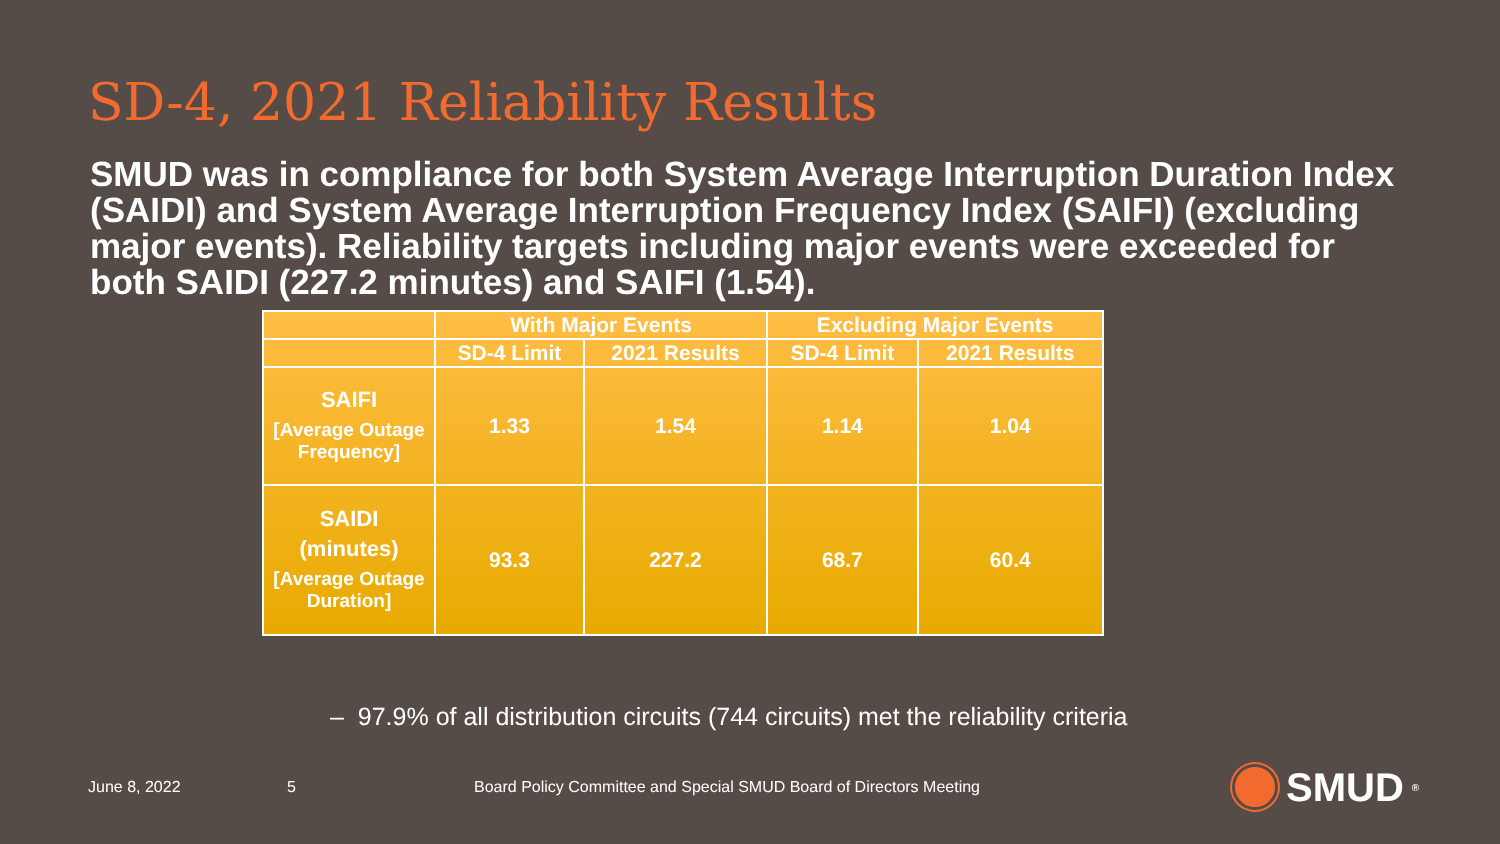SD-4, 2021 Reliability Results
SMUD was in compliance for both System Average Interruption Duration Index (SAIDI) and System Average Interruption Frequency Index (SAIFI) (excluding major events). Reliability targets including major events were exceeded for both SAIDI (227.2 minutes) and SAIFI (1.54).
| | With Major Events | | Excluding Major Events | |
| --- | --- | --- | --- | --- |
| | SD-4 Limit | 2021 Results | SD-4 Limit | 2021 Results |
| SAIFI [Average Outage Frequency] | 1.33 | 1.54 | 1.14 | 1.04 |
| SAIDI (minutes) [Average Outage Duration] | 93.3 | 227.2 | 68.7 | 60.4 |
– 97.9% of all distribution circuits (744 circuits) met the reliability criteria
June 8, 2022 5
Board Policy Committee and Special SMUD Board of Directors Meeting
SMUD<sup>®</sup>